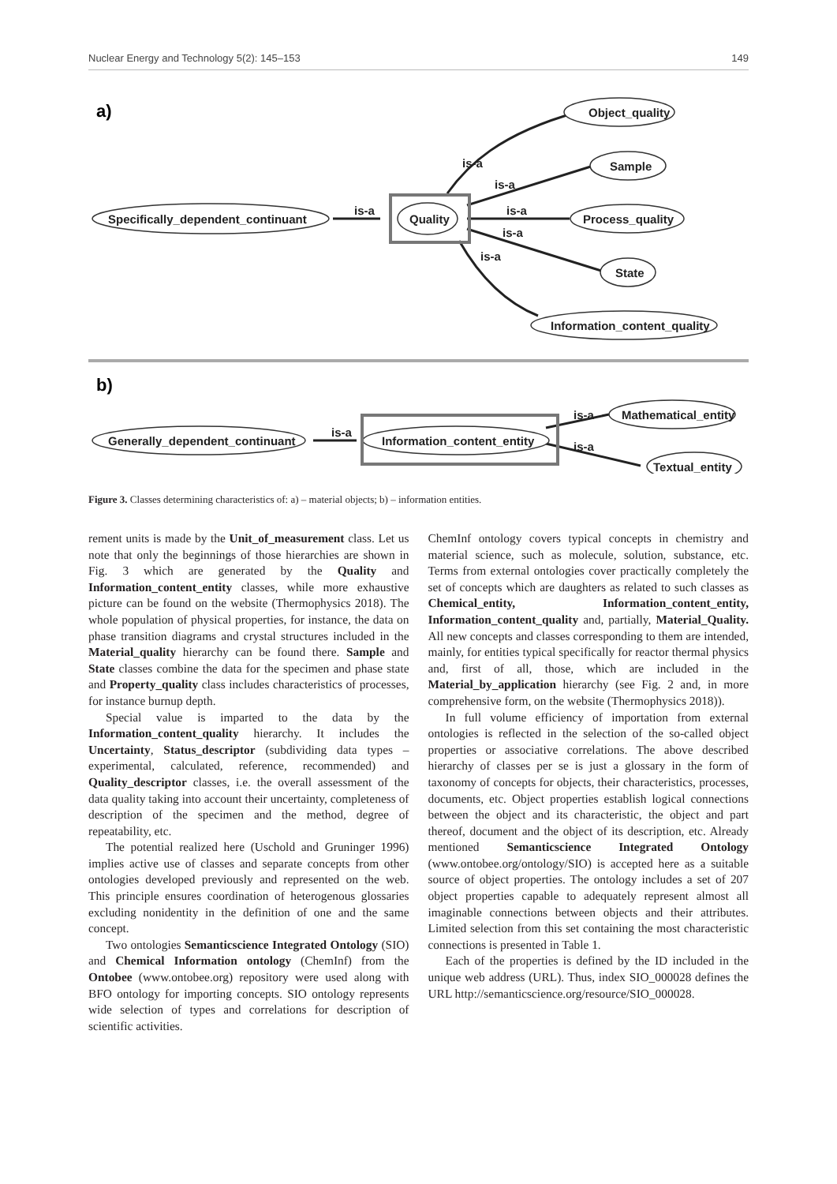Nuclear Energy and Technology 5(2): 145–153 149
a)
b)
Object_quality
Sample
Process_quality
State
Information_content_quality
Specifically_dependent_continuant
Quality
is-a
is-a
is-a
is-a
is-a
is-a
Mathematical_entity
Textual_entity
Generally_dependent_continuant
Information_content_entity
is-a
is-a
is-a
Figure 3. Classes determining characteristics of: a) – material objects; b) – information entities.
rement units is made by the Unit_of_measurement class. Let us note that only the beginnings of those hierarchies are shown in Fig. 3 which are generated by the Quality and Information_content_entity classes, while more exhaustive picture can be found on the website (Thermophysics 2018). The whole population of physical properties, for instance, the data on phase transition diagrams and crystal structures included in the Material_quality hierarchy can be found there. Sample and State classes combine the data for the specimen and phase state and Property_quality class includes characteristics of processes, for instance burnup depth.
Special value is imparted to the data by the Information_content_quality hierarchy. It includes the Uncertainty, Status_descriptor (subdividing data types – experimental, calculated, reference, recommended) and Quality_descriptor classes, i.e. the overall assessment of the data quality taking into account their uncertainty, completeness of description of the specimen and the method, degree of repeatability, etc.
The potential realized here (Uschold and Gruninger 1996) implies active use of classes and separate concepts from other ontologies developed previously and represented on the web. This principle ensures coordination of heterogenous glossaries excluding nonidentity in the definition of one and the same concept.
Two ontologies Semanticscience Integrated Ontology (SIO) and Chemical Information ontology (ChemInf) from the Ontobee (www.ontobee.org) repository were used along with BFO ontology for importing concepts. SIO ontology represents wide selection of types and correlations for description of scientific activities.
ChemInf ontology covers typical concepts in chemistry and material science, such as molecule, solution, substance, etc. Terms from external ontologies cover practically completely the set of concepts which are daughters as related to such classes as Chemical_entity, Information_content_entity, Information_content_quality and, partially, Material_Quality. All new concepts and classes corresponding to them are intended, mainly, for entities typical specifically for reactor thermal physics and, first of all, those, which are included in the Material_by_application hierarchy (see Fig. 2 and, in more comprehensive form, on the website (Thermophysics 2018)).
In full volume efficiency of importation from external ontologies is reflected in the selection of the so-called object properties or associative correlations. The above described hierarchy of classes per se is just a glossary in the form of taxonomy of concepts for objects, their characteristics, processes, documents, etc. Object properties establish logical connections between the object and its characteristic, the object and part thereof, document and the object of its description, etc. Already mentioned Semanticscience Integrated Ontology (www.ontobee.org/ontology/SIO) is accepted here as a suitable source of object properties. The ontology includes a set of 207 object properties capable to adequately represent almost all imaginable connections between objects and their attributes. Limited selection from this set containing the most characteristic connections is presented in Table 1.
Each of the properties is defined by the ID included in the unique web address (URL). Thus, index SIO_000028 defines the URL http://semanticscience.org/resource/SIO_000028.